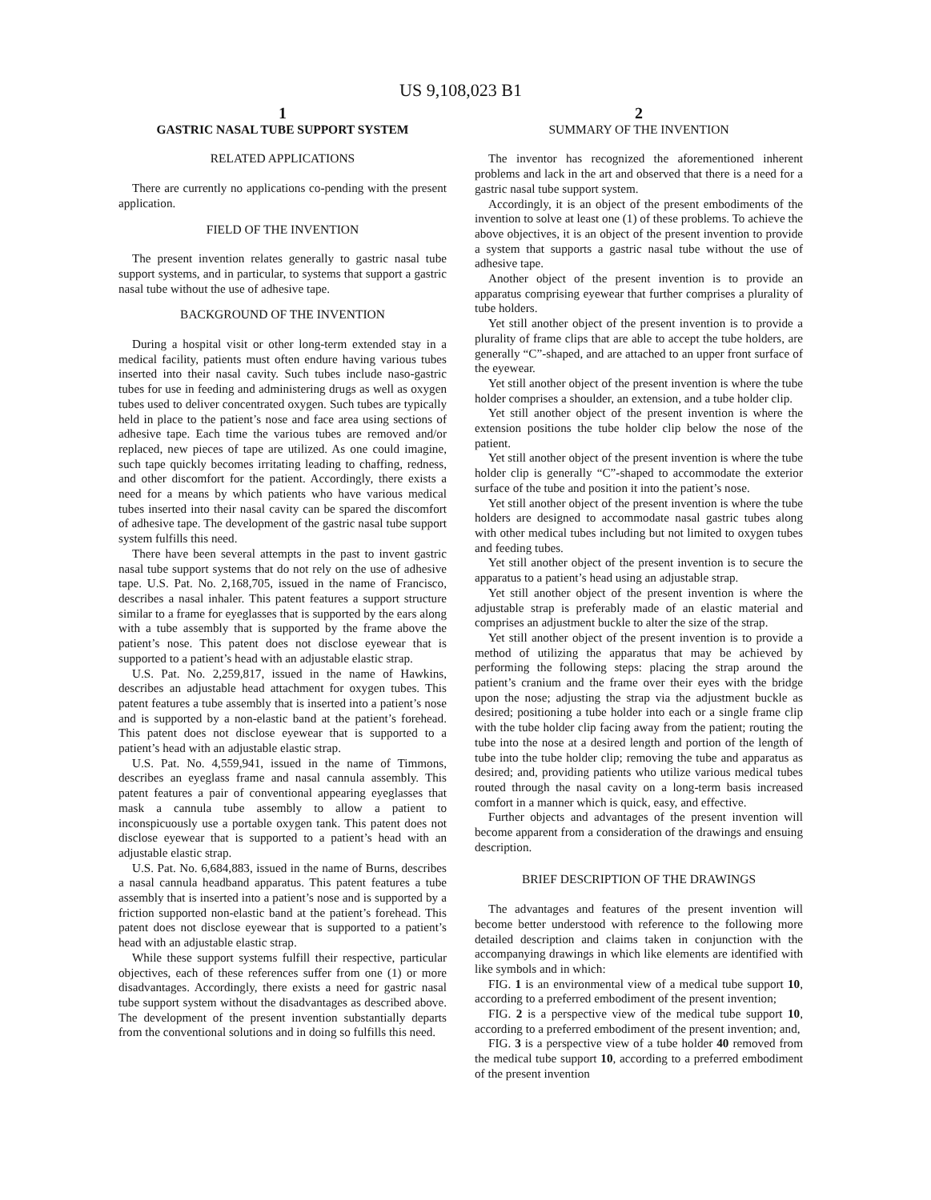US 9,108,023 B1
1
GASTRIC NASAL TUBE SUPPORT SYSTEM
RELATED APPLICATIONS
There are currently no applications co-pending with the present application.
FIELD OF THE INVENTION
The present invention relates generally to gastric nasal tube support systems, and in particular, to systems that support a gastric nasal tube without the use of adhesive tape.
BACKGROUND OF THE INVENTION
During a hospital visit or other long-term extended stay in a medical facility, patients must often endure having various tubes inserted into their nasal cavity. Such tubes include naso-gastric tubes for use in feeding and administering drugs as well as oxygen tubes used to deliver concentrated oxygen. Such tubes are typically held in place to the patient’s nose and face area using sections of adhesive tape. Each time the various tubes are removed and/or replaced, new pieces of tape are utilized. As one could imagine, such tape quickly becomes irritating leading to chaffing, redness, and other discomfort for the patient. Accordingly, there exists a need for a means by which patients who have various medical tubes inserted into their nasal cavity can be spared the discomfort of adhesive tape. The development of the gastric nasal tube support system fulfills this need.
There have been several attempts in the past to invent gastric nasal tube support systems that do not rely on the use of adhesive tape. U.S. Pat. No. 2,168,705, issued in the name of Francisco, describes a nasal inhaler. This patent features a support structure similar to a frame for eyeglasses that is supported by the ears along with a tube assembly that is supported by the frame above the patient’s nose. This patent does not disclose eyewear that is supported to a patient’s head with an adjustable elastic strap.
U.S. Pat. No. 2,259,817, issued in the name of Hawkins, describes an adjustable head attachment for oxygen tubes. This patent features a tube assembly that is inserted into a patient’s nose and is supported by a non-elastic band at the patient’s forehead. This patent does not disclose eyewear that is supported to a patient’s head with an adjustable elastic strap.
U.S. Pat. No. 4,559,941, issued in the name of Timmons, describes an eyeglass frame and nasal cannula assembly. This patent features a pair of conventional appearing eyeglasses that mask a cannula tube assembly to allow a patient to inconspicuously use a portable oxygen tank. This patent does not disclose eyewear that is supported to a patient’s head with an adjustable elastic strap.
U.S. Pat. No. 6,684,883, issued in the name of Burns, describes a nasal cannula headband apparatus. This patent features a tube assembly that is inserted into a patient’s nose and is supported by a friction supported non-elastic band at the patient’s forehead. This patent does not disclose eyewear that is supported to a patient’s head with an adjustable elastic strap.
While these support systems fulfill their respective, particular objectives, each of these references suffer from one (1) or more disadvantages. Accordingly, there exists a need for gastric nasal tube support system without the disadvantages as described above. The development of the present invention substantially departs from the conventional solutions and in doing so fulfills this need.
2
SUMMARY OF THE INVENTION
The inventor has recognized the aforementioned inherent problems and lack in the art and observed that there is a need for a gastric nasal tube support system.
Accordingly, it is an object of the present embodiments of the invention to solve at least one (1) of these problems. To achieve the above objectives, it is an object of the present invention to provide a system that supports a gastric nasal tube without the use of adhesive tape.
Another object of the present invention is to provide an apparatus comprising eyewear that further comprises a plurality of tube holders.
Yet still another object of the present invention is to provide a plurality of frame clips that are able to accept the tube holders, are generally “C”-shaped, and are attached to an upper front surface of the eyewear.
Yet still another object of the present invention is where the tube holder comprises a shoulder, an extension, and a tube holder clip.
Yet still another object of the present invention is where the extension positions the tube holder clip below the nose of the patient.
Yet still another object of the present invention is where the tube holder clip is generally “C”-shaped to accommodate the exterior surface of the tube and position it into the patient’s nose.
Yet still another object of the present invention is where the tube holders are designed to accommodate nasal gastric tubes along with other medical tubes including but not limited to oxygen tubes and feeding tubes.
Yet still another object of the present invention is to secure the apparatus to a patient’s head using an adjustable strap.
Yet still another object of the present invention is where the adjustable strap is preferably made of an elastic material and comprises an adjustment buckle to alter the size of the strap.
Yet still another object of the present invention is to provide a method of utilizing the apparatus that may be achieved by performing the following steps: placing the strap around the patient’s cranium and the frame over their eyes with the bridge upon the nose; adjusting the strap via the adjustment buckle as desired; positioning a tube holder into each or a single frame clip with the tube holder clip facing away from the patient; routing the tube into the nose at a desired length and portion of the length of tube into the tube holder clip; removing the tube and apparatus as desired; and, providing patients who utilize various medical tubes routed through the nasal cavity on a long-term basis increased comfort in a manner which is quick, easy, and effective.
Further objects and advantages of the present invention will become apparent from a consideration of the drawings and ensuing description.
BRIEF DESCRIPTION OF THE DRAWINGS
The advantages and features of the present invention will become better understood with reference to the following more detailed description and claims taken in conjunction with the accompanying drawings in which like elements are identified with like symbols and in which:
FIG. 1 is an environmental view of a medical tube support 10, according to a preferred embodiment of the present invention;
FIG. 2 is a perspective view of the medical tube support 10, according to a preferred embodiment of the present invention; and,
FIG. 3 is a perspective view of a tube holder 40 removed from the medical tube support 10, according to a preferred embodiment of the present invention